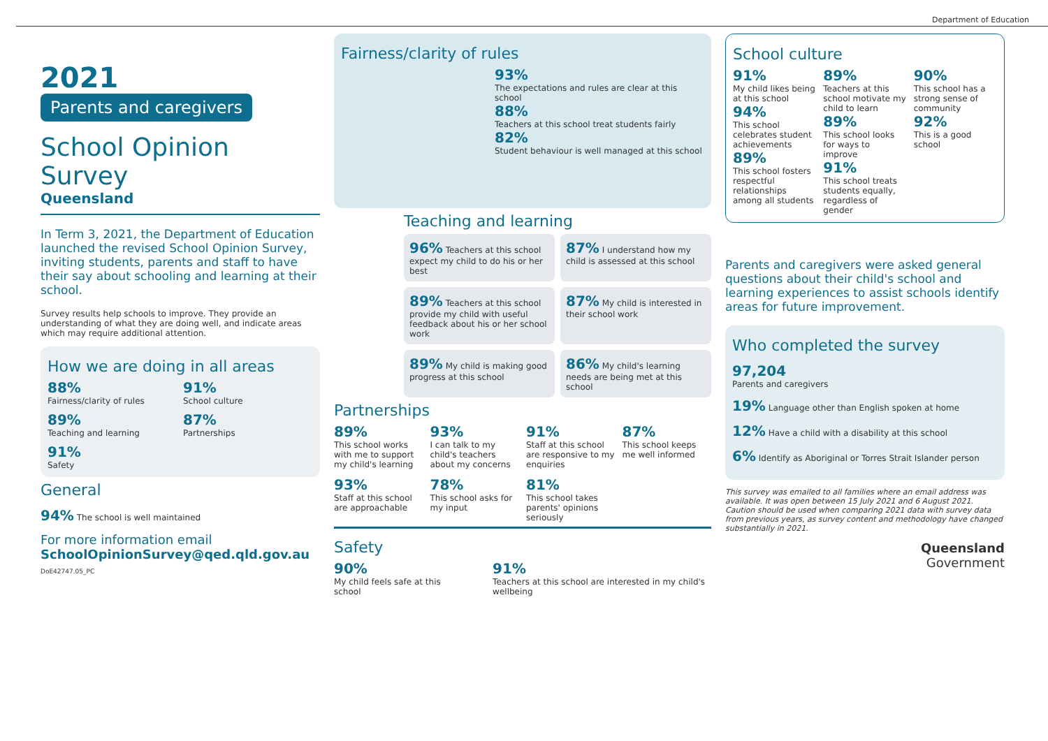Department of Education
2021
Parents and caregivers
School Opinion Survey
Queensland
In Term 3, 2021, the Department of Education launched the revised School Opinion Survey, inviting students, parents and staff to have their say about schooling and learning at their school.
Survey results help schools to improve. They provide an understanding of what they are doing well, and indicate areas which may require additional attention.
How we are doing in all areas
88%
Fairness/clarity of rules
91%
School culture
89%
Teaching and learning
87%
Partnerships
91%
Safety
General
94% The school is well maintained
For more information email
SchoolOpinionSurvey@qed.qld.gov.au
DoE42747.05_PC
Fairness/clarity of rules
93%
The expectations and rules are clear at this school
88%
Teachers at this school treat students fairly
82%
Student behaviour is well managed at this school
Teaching and learning
96% Teachers at this school expect my child to do his or her best
87% I understand how my child is assessed at this school
89% Teachers at this school provide my child with useful feedback about his or her school work
87% My child is interested in their school work
89% My child is making good progress at this school
86% My child's learning needs are being met at this school
Partnerships
89%
This school works with me to support my child's learning
93%
I can talk to my child's teachers about my concerns
91%
Staff at this school are responsive to my enquiries
87%
This school keeps me well informed
93%
Staff at this school are approachable
78%
This school asks for my input
81%
This school takes parents' opinions seriously
Safety
90%
My child feels safe at this school
91%
Teachers at this school are interested in my child's wellbeing
School culture
91%
My child likes being at this school
94%
This school celebrates student achievements
89%
This school fosters respectful relationships among all students
89%
Teachers at this school motivate my child to learn
89%
This school looks for ways to improve
91%
This school treats students equally, regardless of gender
90%
This school has a strong sense of community
92%
This is a good school
Parents and caregivers were asked general questions about their child's school and learning experiences to assist schools identify areas for future improvement.
Who completed the survey
97,204
Parents and caregivers
19% Language other than English spoken at home
12% Have a child with a disability at this school
6% Identify as Aboriginal or Torres Strait Islander person
This survey was emailed to all families where an email address was available. It was open between 15 July 2021 and 6 August 2021. Caution should be used when comparing 2021 data with survey data from previous years, as survey content and methodology have changed substantially in 2021.
Queensland
Government